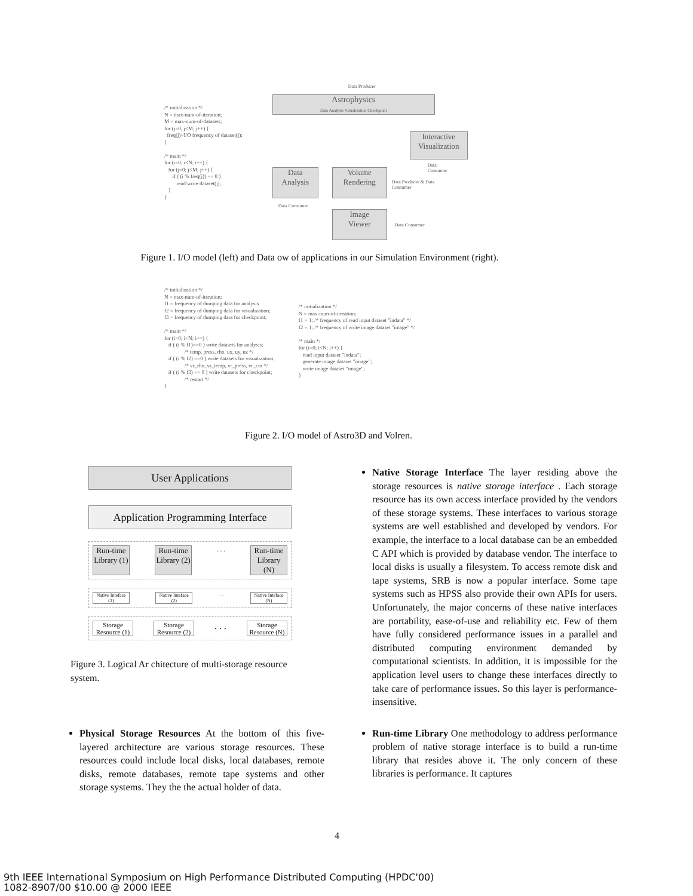/* initialization */ N = max-num-of-iteration; M = max-num-of-datasets; for (j=0, j<M; j++) { freq(j)=I/O frequency of dataset(j); } /* main */ for (i=0; i<N; i++) { for (j=0; j<M; j++) { if ( (i % freq(j)) == 0 ) read/write dataset(j); } }
Data Producer
Astrophysics
Data Analysis Visualization Checkpoint
Data
Analysis
Volume
Rendering
Interactive
Visualization
Image
Viewer
Data Consumer
Data Producer & Data Consumer
Data Consumer
Data Consumer
Figure 1. I/O model (left) and Data ow of applications in our Simulation Environment (right).
/* initialization */ N = max-num-of-iteration; f1 = frequency of dumping data for analysis f2 = frequency of dumping data for visualization; f3 = frequency of dumping data for checkpoint; /* main */ for (i=0; i<N; i++) { if ( (i % f1)==0 ) write datasets for analysis; /* temp, press, rho, ux, uy, uz */ if ( (i % f2) ==0 ) write datasets for visualization; /* vr_rho, vr_temp, vr_press, vr_cm */ if ( (i % f3) == 0 ) write datasets for checkpoint; /* restart */ }
/* initialization */ N = max-num-of-iteration; f1 = 1; /* frequency of read input dataset "indata" */ f2 = 1; /* frequency of write image dataset "image" */ /* main */ for (i=0; i<N; i++) { read input dataset "indata"; generate image dataset "image"; write image dataset "image"; }
Figure 2. I/O model of Astro3D and Volren.
User Applications
Application Programming Interface
Run-time Library (1)
Run-time Library (2)
. . .
Run-time Library (N)
Native Inteface (1)
Native Inteface (2)
. . . Native Inteface (N)
Storage Resource (1)
Storage Resource (2)
. . .
Storage Resource (N)
Figure 3. Logical Ar chitecture of multi-storage resource system.
Physical Storage Resources At the bottom of this five-layered architecture are various storage resources. These resources could include local disks, local databases, remote disks, remote databases, remote tape systems and other storage systems. They the the actual holder of data.
Native Storage Interface The layer residing above the storage resources is native storage interface . Each storage resource has its own access interface provided by the vendors of these storage systems. These interfaces to various storage systems are well established and developed by vendors. For example, the interface to a local database can be an embedded C API which is provided by database vendor. The interface to local disks is usually a filesystem. To access remote disk and tape systems, SRB is now a popular interface. Some tape systems such as HPSS also provide their own APIs for users. Unfortunately, the major concerns of these native interfaces are portability, ease-of-use and reliability etc. Few of them have fully considered performance issues in a parallel and distributed computing environment demanded by computational scientists. In addition, it is impossible for the application level users to change these interfaces directly to take care of performance issues. So this layer is performance-insensitive.
Run-time Library One methodology to address performance problem of native storage interface is to build a run-time library that resides above it. The only concern of these libraries is performance. It captures
4
9th IEEE International Symposium on High Performance Distributed Computing (HPDC'00)
1082-8907/00 $10.00 @ 2000 IEEE